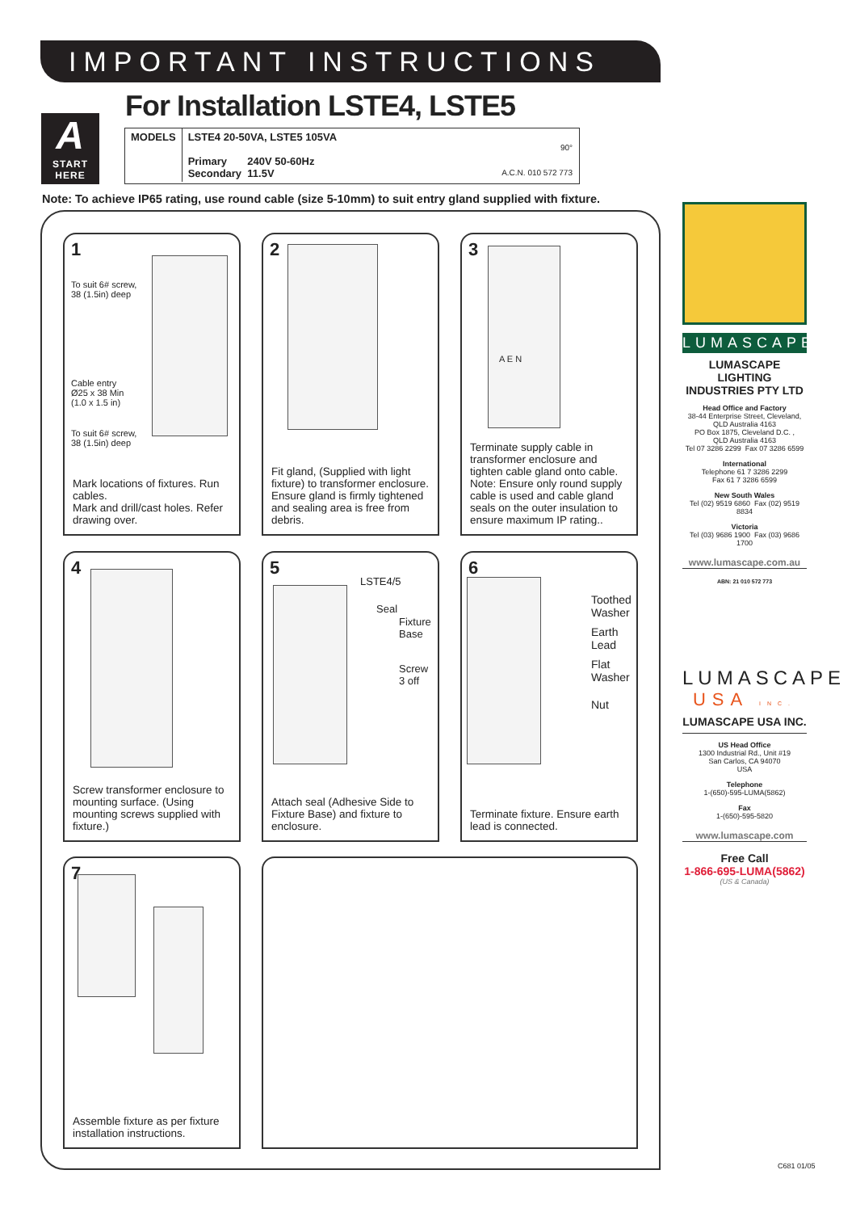IMPORTANT INSTRUCTIONS
For Installation LSTE4, LSTE5
A
START
HERE
| MODELS | LSTE4 20-50VA, LSTE5 105VA Primary 240V 50-60Hz Secondary 11.5V |
90°
A.C.N. 010 572 773
Note: To achieve IP65 rating, use round cable (size 5-10mm) to suit entry gland supplied with fixture.
1
To suit 6# screw,
38 (1.5in) deep
Cable entry
Ø25 x 38 Min
(1.0 x 1.5 in)
To suit 6# screw,
38 (1.5in) deep
Mark locations of fixtures. Run cables.
Mark and drill/cast holes. Refer drawing over.
2
Fit gland, (Supplied with light fixture) to transformer enclosure. Ensure gland is firmly tightened and sealing area is free from debris.
3
A E N
Terminate supply cable in transformer enclosure and tighten cable gland onto cable. Note: Ensure only round supply cable is used and cable gland seals on the outer insulation to ensure maximum IP rating..
4
Screw transformer enclosure to mounting surface. (Using mounting screws supplied with fixture.)
5
LSTE4/5
Seal
Fixture
Base
Screw
3 off
Attach seal (Adhesive Side to Fixture Base) and fixture to enclosure.
6
Toothed
Washer
Earth
Lead
Flat
Washer
Nut
Terminate fixture. Ensure earth lead is connected.
7
Assemble fixture as per fixture installation instructions.
LUMASCAPE
LUMASCAPE LIGHTING INDUSTRIES PTY LTD
Head Office and Factory
38-44 Enterprise Street, Cleveland,
QLD Australia 4163
PO Box 1875, Cleveland D.C. ,
QLD Australia 4163
Tel 07 3286 2299 Fax 07 3286 6599
International
Telephone 61 7 3286 2299
Fax 61 7 3286 6599
New South Wales
Tel (02) 9519 6860 Fax (02) 9519 8834
Victoria
Tel (03) 9686 1900 Fax (03) 9686 1700
www.lumascape.com.au
ABN: 21 010 572 773
LUMASCAPE
USA INC.
LUMASCAPE USA INC.
US Head Office
1300 Industrial Rd., Unit #19
San Carlos, CA 94070
USA
Telephone
1-(650)-595-LUMA(5862)
Fax
1-(650)-595-5820
www.lumascape.com
Free Call
1-866-695-LUMA(5862)
(US & Canada)
C681 01/05